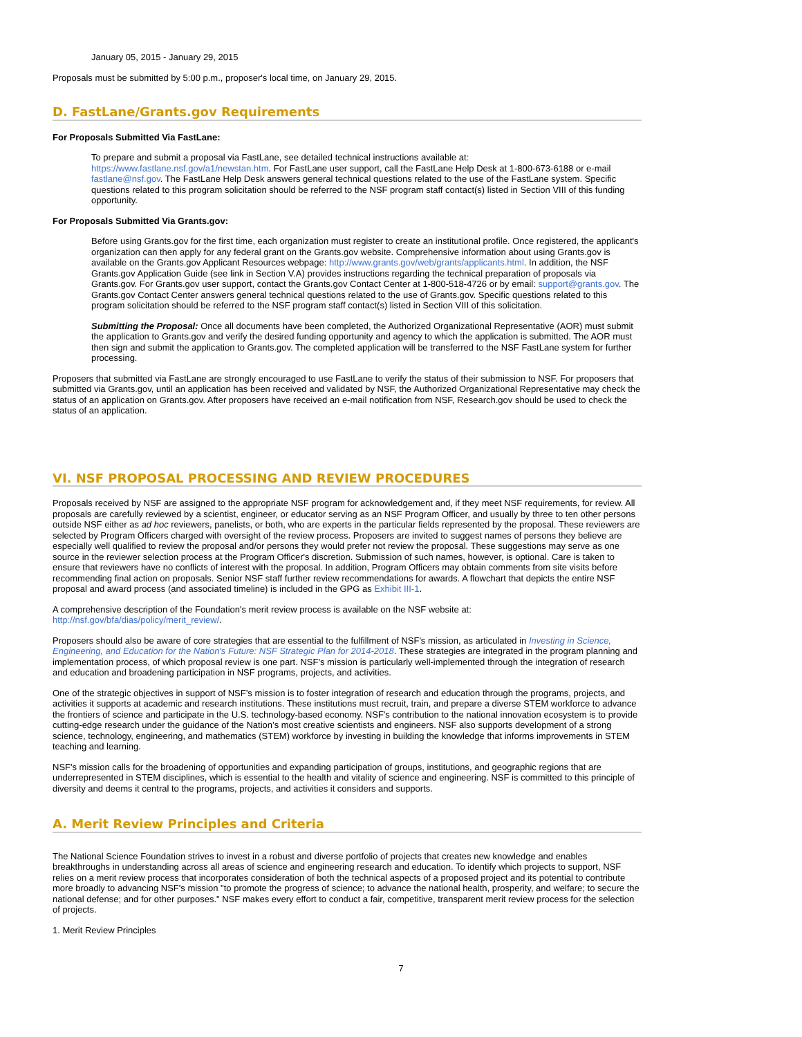January 05, 2015 - January 29, 2015
Proposals must be submitted by 5:00 p.m., proposer's local time, on January 29, 2015.
D. FastLane/Grants.gov Requirements
For Proposals Submitted Via FastLane:
To prepare and submit a proposal via FastLane, see detailed technical instructions available at: https://www.fastlane.nsf.gov/a1/newstan.htm. For FastLane user support, call the FastLane Help Desk at 1-800-673-6188 or e-mail fastlane@nsf.gov. The FastLane Help Desk answers general technical questions related to the use of the FastLane system. Specific questions related to this program solicitation should be referred to the NSF program staff contact(s) listed in Section VIII of this funding opportunity.
For Proposals Submitted Via Grants.gov:
Before using Grants.gov for the first time, each organization must register to create an institutional profile. Once registered, the applicant's organization can then apply for any federal grant on the Grants.gov website. Comprehensive information about using Grants.gov is available on the Grants.gov Applicant Resources webpage: http://www.grants.gov/web/grants/applicants.html. In addition, the NSF Grants.gov Application Guide (see link in Section V.A) provides instructions regarding the technical preparation of proposals via Grants.gov. For Grants.gov user support, contact the Grants.gov Contact Center at 1-800-518-4726 or by email: support@grants.gov. The Grants.gov Contact Center answers general technical questions related to the use of Grants.gov. Specific questions related to this program solicitation should be referred to the NSF program staff contact(s) listed in Section VIII of this solicitation.
Submitting the Proposal: Once all documents have been completed, the Authorized Organizational Representative (AOR) must submit the application to Grants.gov and verify the desired funding opportunity and agency to which the application is submitted. The AOR must then sign and submit the application to Grants.gov. The completed application will be transferred to the NSF FastLane system for further processing.
Proposers that submitted via FastLane are strongly encouraged to use FastLane to verify the status of their submission to NSF. For proposers that submitted via Grants.gov, until an application has been received and validated by NSF, the Authorized Organizational Representative may check the status of an application on Grants.gov. After proposers have received an e-mail notification from NSF, Research.gov should be used to check the status of an application.
VI. NSF PROPOSAL PROCESSING AND REVIEW PROCEDURES
Proposals received by NSF are assigned to the appropriate NSF program for acknowledgement and, if they meet NSF requirements, for review. All proposals are carefully reviewed by a scientist, engineer, or educator serving as an NSF Program Officer, and usually by three to ten other persons outside NSF either as ad hoc reviewers, panelists, or both, who are experts in the particular fields represented by the proposal. These reviewers are selected by Program Officers charged with oversight of the review process. Proposers are invited to suggest names of persons they believe are especially well qualified to review the proposal and/or persons they would prefer not review the proposal. These suggestions may serve as one source in the reviewer selection process at the Program Officer's discretion. Submission of such names, however, is optional. Care is taken to ensure that reviewers have no conflicts of interest with the proposal. In addition, Program Officers may obtain comments from site visits before recommending final action on proposals. Senior NSF staff further review recommendations for awards. A flowchart that depicts the entire NSF proposal and award process (and associated timeline) is included in the GPG as Exhibit III-1.
A comprehensive description of the Foundation's merit review process is available on the NSF website at: http://nsf.gov/bfa/dias/policy/merit_review/.
Proposers should also be aware of core strategies that are essential to the fulfillment of NSF's mission, as articulated in Investing in Science, Engineering, and Education for the Nation's Future: NSF Strategic Plan for 2014-2018. These strategies are integrated in the program planning and implementation process, of which proposal review is one part. NSF's mission is particularly well-implemented through the integration of research and education and broadening participation in NSF programs, projects, and activities.
One of the strategic objectives in support of NSF’s mission is to foster integration of research and education through the programs, projects, and activities it supports at academic and research institutions. These institutions must recruit, train, and prepare a diverse STEM workforce to advance the frontiers of science and participate in the U.S. technology-based economy. NSF's contribution to the national innovation ecosystem is to provide cutting-edge research under the guidance of the Nation’s most creative scientists and engineers. NSF also supports development of a strong science, technology, engineering, and mathematics (STEM) workforce by investing in building the knowledge that informs improvements in STEM teaching and learning.
NSF's mission calls for the broadening of opportunities and expanding participation of groups, institutions, and geographic regions that are underrepresented in STEM disciplines, which is essential to the health and vitality of science and engineering. NSF is committed to this principle of diversity and deems it central to the programs, projects, and activities it considers and supports.
A. Merit Review Principles and Criteria
The National Science Foundation strives to invest in a robust and diverse portfolio of projects that creates new knowledge and enables breakthroughs in understanding across all areas of science and engineering research and education. To identify which projects to support, NSF relies on a merit review process that incorporates consideration of both the technical aspects of a proposed project and its potential to contribute more broadly to advancing NSF's mission "to promote the progress of science; to advance the national health, prosperity, and welfare; to secure the national defense; and for other purposes." NSF makes every effort to conduct a fair, competitive, transparent merit review process for the selection of projects.
1. Merit Review Principles
7